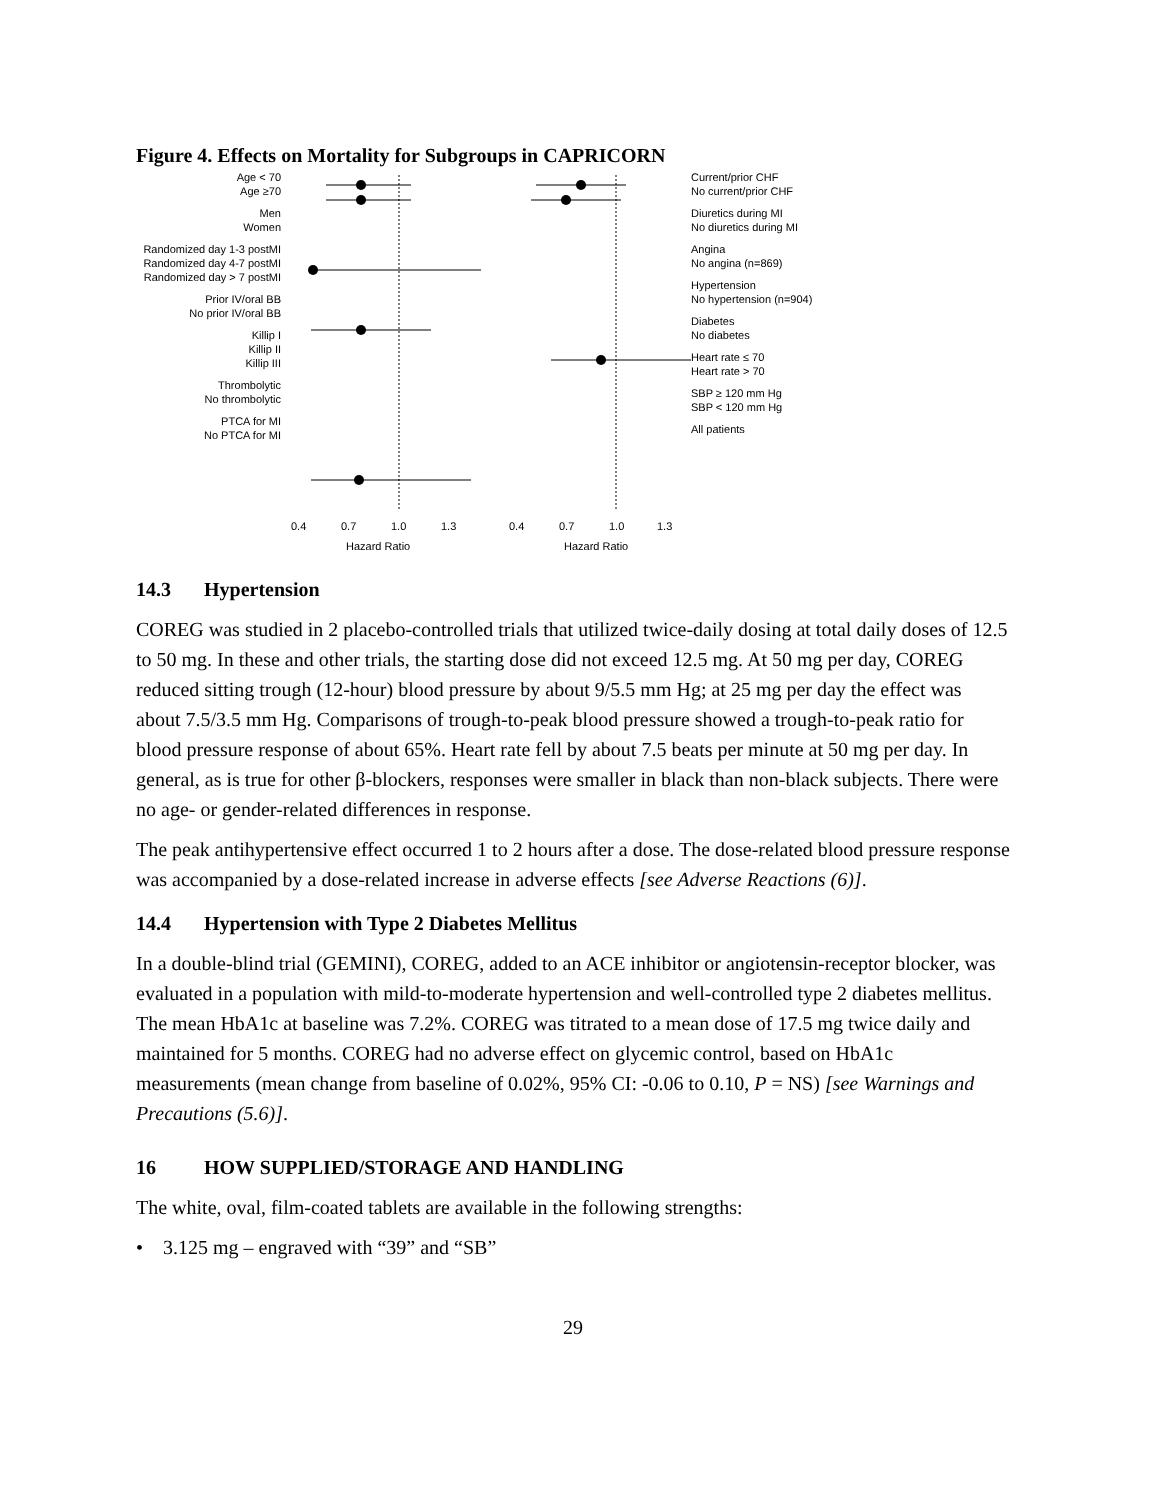Figure 4. Effects on Mortality for Subgroups in CAPRICORN
Age < 70
Age ≥70
Men
Women
Randomized day 1-3 postMI
Randomized day 4-7 postMI
Randomized day > 7 postMI
Prior IV/oral BB
No prior IV/oral BB
Killip I
Killip II
Killip III
Thrombolytic
No thrombolytic
PTCA for MI
No PTCA for MI
0.4
0.7
1.0
1.3
Hazard Ratio
0.4
0.7
1.0
1.3
Hazard Ratio
Current/prior CHF
No current/prior CHF
Diuretics during MI
No diuretics during MI
Angina
No angina (n=869)
Hypertension
No hypertension (n=904)
Diabetes
No diabetes
Heart rate ≤ 70
Heart rate > 70
SBP ≥ 120 mm Hg
SBP < 120 mm Hg
All patients
14.3 Hypertension
COREG was studied in 2 placebo-controlled trials that utilized twice-daily dosing at total daily doses of 12.5 to 50 mg. In these and other trials, the starting dose did not exceed 12.5 mg. At 50 mg per day, COREG reduced sitting trough (12-hour) blood pressure by about 9/5.5 mm Hg; at 25 mg per day the effect was about 7.5/3.5 mm Hg. Comparisons of trough-to-peak blood pressure showed a trough-to-peak ratio for blood pressure response of about 65%. Heart rate fell by about 7.5 beats per minute at 50 mg per day. In general, as is true for other β-blockers, responses were smaller in black than non-black subjects. There were no age- or gender-related differences in response.
The peak antihypertensive effect occurred 1 to 2 hours after a dose. The dose-related blood pressure response was accompanied by a dose-related increase in adverse effects [see Adverse Reactions (6)].
14.4 Hypertension with Type 2 Diabetes Mellitus
In a double-blind trial (GEMINI), COREG, added to an ACE inhibitor or angiotensin-receptor blocker, was evaluated in a population with mild-to-moderate hypertension and well-controlled type 2 diabetes mellitus. The mean HbA1c at baseline was 7.2%. COREG was titrated to a mean dose of 17.5 mg twice daily and maintained for 5 months. COREG had no adverse effect on glycemic control, based on HbA1c measurements (mean change from baseline of 0.02%, 95% CI: -0.06 to 0.10, P = NS) [see Warnings and Precautions (5.6)].
16 HOW SUPPLIED/STORAGE AND HANDLING
The white, oval, film-coated tablets are available in the following strengths:
• 3.125 mg – engraved with “39” and “SB”
29